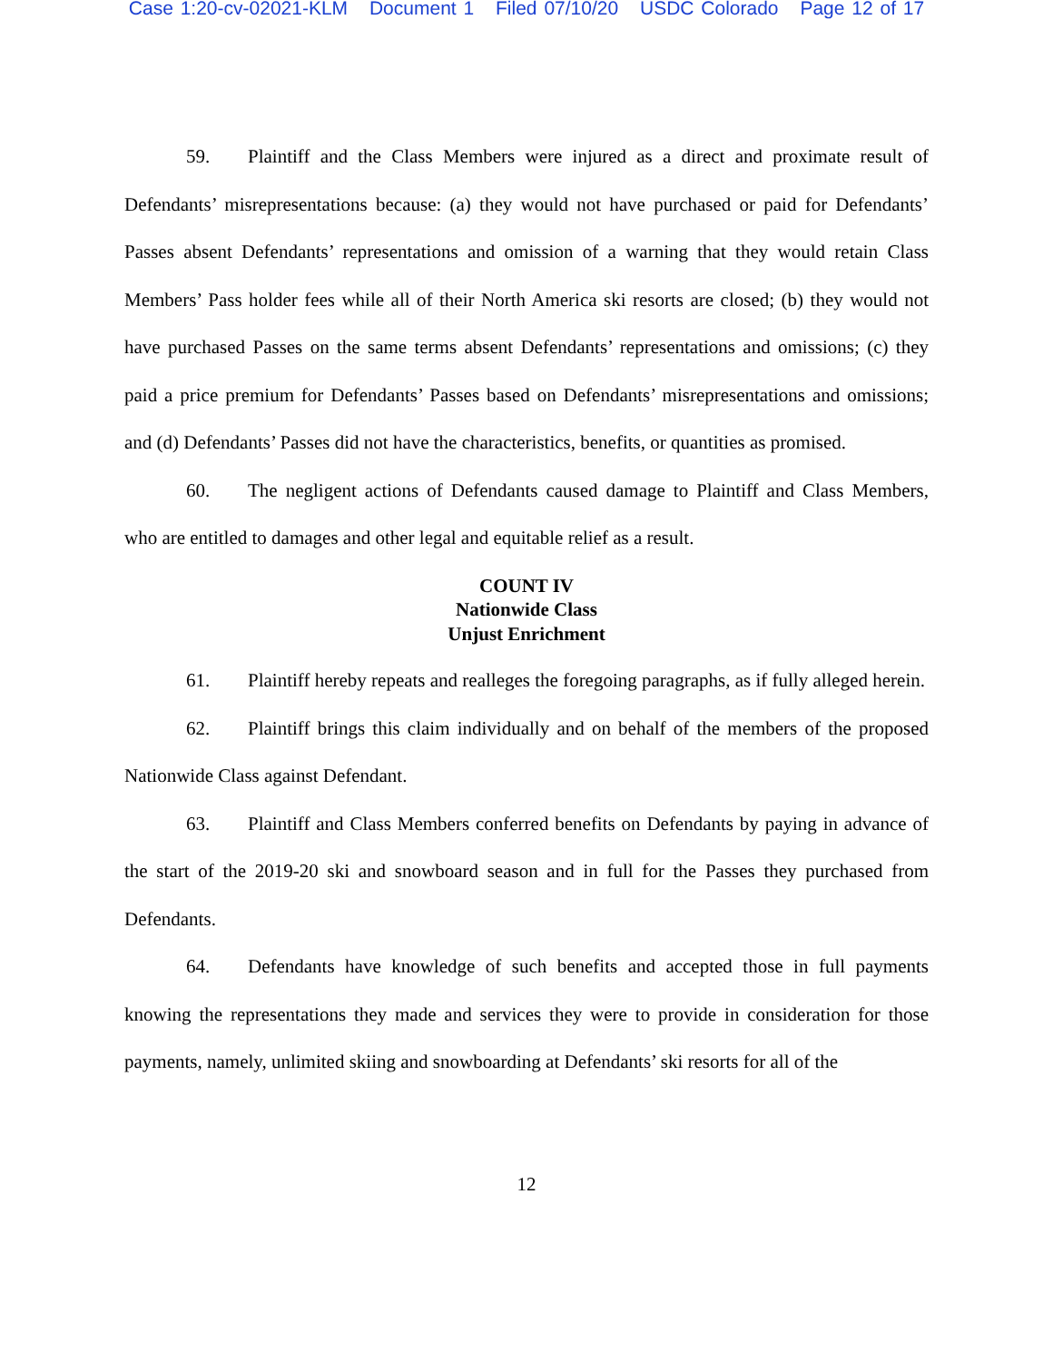Case 1:20-cv-02021-KLM Document 1 Filed 07/10/20 USDC Colorado Page 12 of 17
59. Plaintiff and the Class Members were injured as a direct and proximate result of Defendants’ misrepresentations because: (a) they would not have purchased or paid for Defendants’ Passes absent Defendants’ representations and omission of a warning that they would retain Class Members’ Pass holder fees while all of their North America ski resorts are closed; (b) they would not have purchased Passes on the same terms absent Defendants’ representations and omissions; (c) they paid a price premium for Defendants’ Passes based on Defendants’ misrepresentations and omissions; and (d) Defendants’ Passes did not have the characteristics, benefits, or quantities as promised.
60. The negligent actions of Defendants caused damage to Plaintiff and Class Members, who are entitled to damages and other legal and equitable relief as a result.
COUNT IV
Nationwide Class
Unjust Enrichment
61. Plaintiff hereby repeats and realleges the foregoing paragraphs, as if fully alleged herein.
62. Plaintiff brings this claim individually and on behalf of the members of the proposed Nationwide Class against Defendant.
63. Plaintiff and Class Members conferred benefits on Defendants by paying in advance of the start of the 2019-20 ski and snowboard season and in full for the Passes they purchased from Defendants.
64. Defendants have knowledge of such benefits and accepted those in full payments knowing the representations they made and services they were to provide in consideration for those payments, namely, unlimited skiing and snowboarding at Defendants’ ski resorts for all of the
12